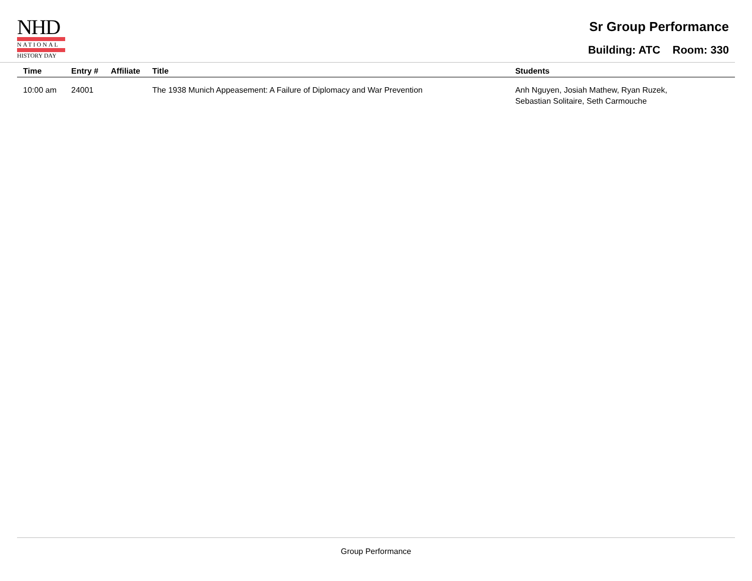NHD
NATIONAL
HISTORY DAY
Sr Group Performance
Building: ATC Room: 330
| Time | Entry # | Affiliate | Title | Students |
| --- | --- | --- | --- | --- |
| 10:00 am | 24001 | | The 1938 Munich Appeasement: A Failure of Diplomacy and War Prevention | Anh Nguyen, Josiah Mathew, Ryan Ruzek, Sebastian Solitaire, Seth Carmouche |
Group Performance